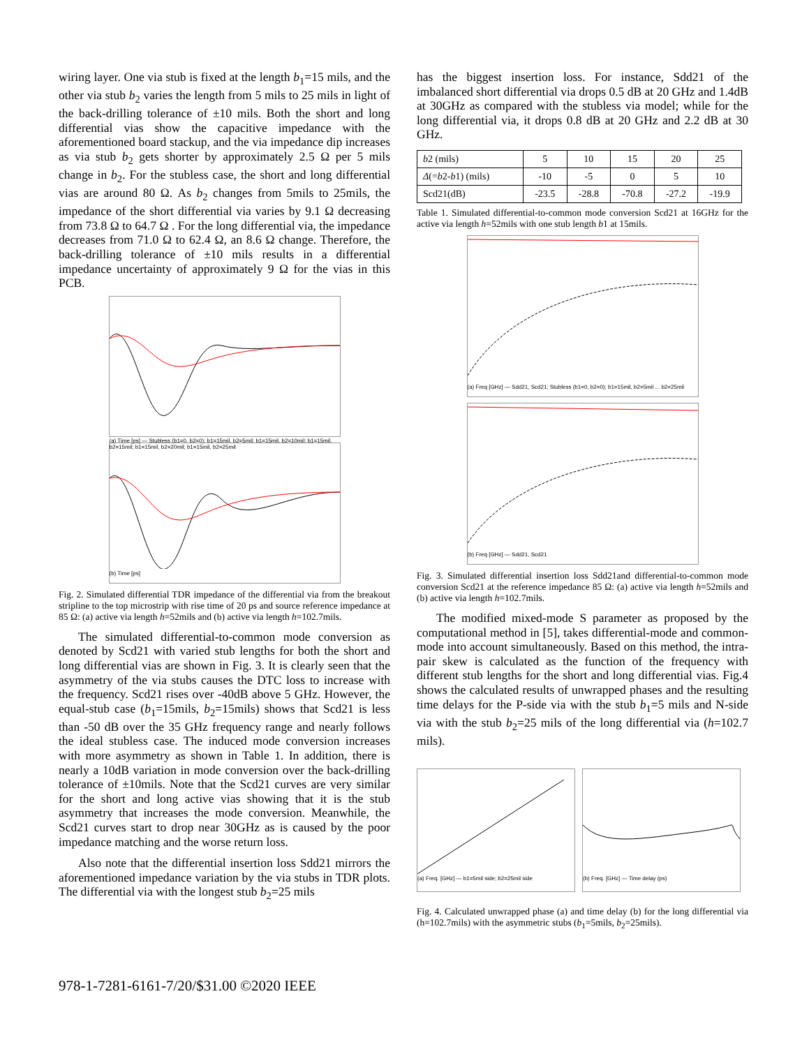wiring layer. One via stub is fixed at the length b<sub>1</sub>=15 mils, and the other via stub b<sub>2</sub> varies the length from 5 mils to 25 mils in light of the back-drilling tolerance of ±10 mils. Both the short and long differential vias show the capacitive impedance with the aforementioned board stackup, and the via impedance dip increases as via stub b<sub>2</sub> gets shorter by approximately 2.5 Ω per 5 mils change in b<sub>2</sub>. For the stubless case, the short and long differential vias are around 80 Ω. As b<sub>2</sub> changes from 5mils to 25mils, the impedance of the short differential via varies by 9.1 Ω decreasing from 73.8 Ω to 64.7 Ω . For the long differential via, the impedance decreases from 71.0 Ω to 62.4 Ω, an 8.6 Ω change. Therefore, the back-drilling tolerance of ±10 mils results in a differential impedance uncertainty of approximately 9 Ω for the vias in this PCB.
(a) Time [ps] — Stubless (b1=0, b2=0); b1=15mil, b2=5mil; b1=15mil, b2=10mil; b1=15mil, b2=15mil; b1=15mil, b2=20mil; b1=15mil, b2=25mil
(b) Time [ps]
Fig. 2. Simulated differential TDR impedance of the differential via from the breakout stripline to the top microstrip with rise time of 20 ps and source reference impedance at 85 Ω: (a) active via length h=52mils and (b) active via length h=102.7mils.
The simulated differential-to-common mode conversion as denoted by Scd21 with varied stub lengths for both the short and long differential vias are shown in Fig. 3. It is clearly seen that the asymmetry of the via stubs causes the DTC loss to increase with the frequency. Scd21 rises over -40dB above 5 GHz. However, the equal-stub case (b<sub>1</sub>=15mils, b<sub>2</sub>=15mils) shows that Scd21 is less than -50 dB over the 35 GHz frequency range and nearly follows the ideal stubless case. The induced mode conversion increases with more asymmetry as shown in Table 1. In addition, there is nearly a 10dB variation in mode conversion over the back-drilling tolerance of ±10mils. Note that the Scd21 curves are very similar for the short and long active vias showing that it is the stub asymmetry that increases the mode conversion. Meanwhile, the Scd21 curves start to drop near 30GHz as is caused by the poor impedance matching and the worse return loss.
Also note that the differential insertion loss Sdd21 mirrors the aforementioned impedance variation by the via stubs in TDR plots. The differential via with the longest stub b<sub>2</sub>=25 mils
has the biggest insertion loss. For instance, Sdd21 of the imbalanced short differential via drops 0.5 dB at 20 GHz and 1.4dB at 30GHz as compared with the stubless via model; while for the long differential via, it drops 0.8 dB at 20 GHz and 2.2 dB at 30 GHz.
| b 2 (mils) | 5 | 10 | 15 | 20 | 25 |
| Δ (= b 2- b 1) (mils) | -10 | -5 | 0 | 5 | 10 |
| Scd21(dB) | -23.5 | -28.8 | -70.8 | -27.2 | -19.9 |
Table 1. Simulated differential-to-common mode conversion Scd21 at 16GHz for the active via length h=52mils with one stub length b1 at 15mils.
(a) Freq [GHz] — Sdd21, Scd21; Stubless (b1=0, b2=0); b1=15mil, b2=5mil ... b2=25mil
(b) Freq [GHz] — Sdd21, Scd21
Fig. 3. Simulated differential insertion loss Sdd21and differential-to-common mode conversion Scd21 at the reference impedance 85 Ω: (a) active via length h=52mils and (b) active via length h=102.7mils.
The modified mixed-mode S parameter as proposed by the computational method in [5], takes differential-mode and common-mode into account simultaneously. Based on this method, the intra-pair skew is calculated as the function of the frequency with different stub lengths for the short and long differential vias. Fig.4 shows the calculated results of unwrapped phases and the resulting time delays for the P-side via with the stub b<sub>1</sub>=5 mils and N-side via with the stub b<sub>2</sub>=25 mils of the long differential via (h=102.7 mils).
(a) Freq. [GHz] — b1=5mil side; b2=25mil side (b) Freq. [GHz] — Time delay (ps)
Fig. 4. Calculated unwrapped phase (a) and time delay (b) for the long differential via (h=102.7mils) with the asymmetric stubs (b<sub>1</sub>=5mils, b<sub>2</sub>=25mils).
978-1-7281-6161-7/20/$31.00 ©2020 IEEE